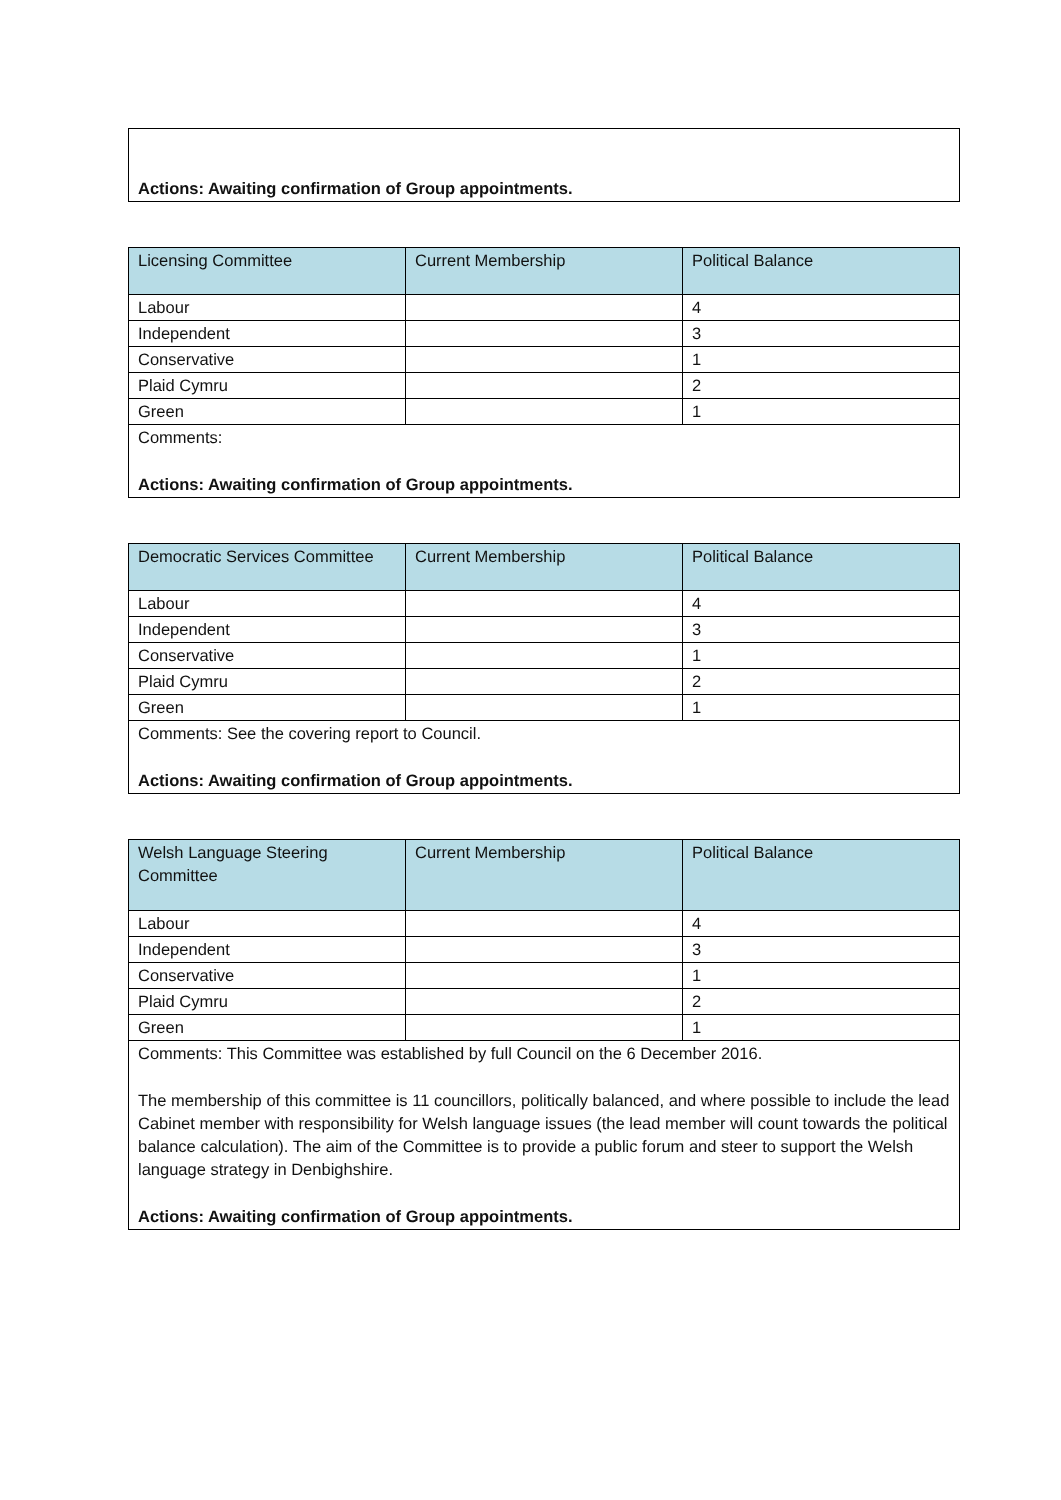| Actions: Awaiting confirmation of Group appointments. |
| Licensing Committee | Current Membership | Political Balance |
| --- | --- | --- |
| Labour | | 4 |
| Independent | | 3 |
| Conservative | | 1 |
| Plaid Cymru | | 2 |
| Green | | 1 |
| Comments: Actions: Awaiting confirmation of Group appointments. | | |
| Democratic Services Committee | Current Membership | Political Balance |
| --- | --- | --- |
| Labour | | 4 |
| Independent | | 3 |
| Conservative | | 1 |
| Plaid Cymru | | 2 |
| Green | | 1 |
| Comments: See the covering report to Council. Actions: Awaiting confirmation of Group appointments. | | |
| Welsh Language Steering Committee | Current Membership | Political Balance |
| --- | --- | --- |
| Labour | | 4 |
| Independent | | 3 |
| Conservative | | 1 |
| Plaid Cymru | | 2 |
| Green | | 1 |
| Comments: This Committee was established by full Council on the 6 December 2016. The membership of this committee is 11 councillors, politically balanced, and where possible to include the lead Cabinet member with responsibility for Welsh language issues (the lead member will count towards the political balance calculation). The aim of the Committee is to provide a public forum and steer to support the Welsh language strategy in Denbighshire. Actions: Awaiting confirmation of Group appointments. | | |